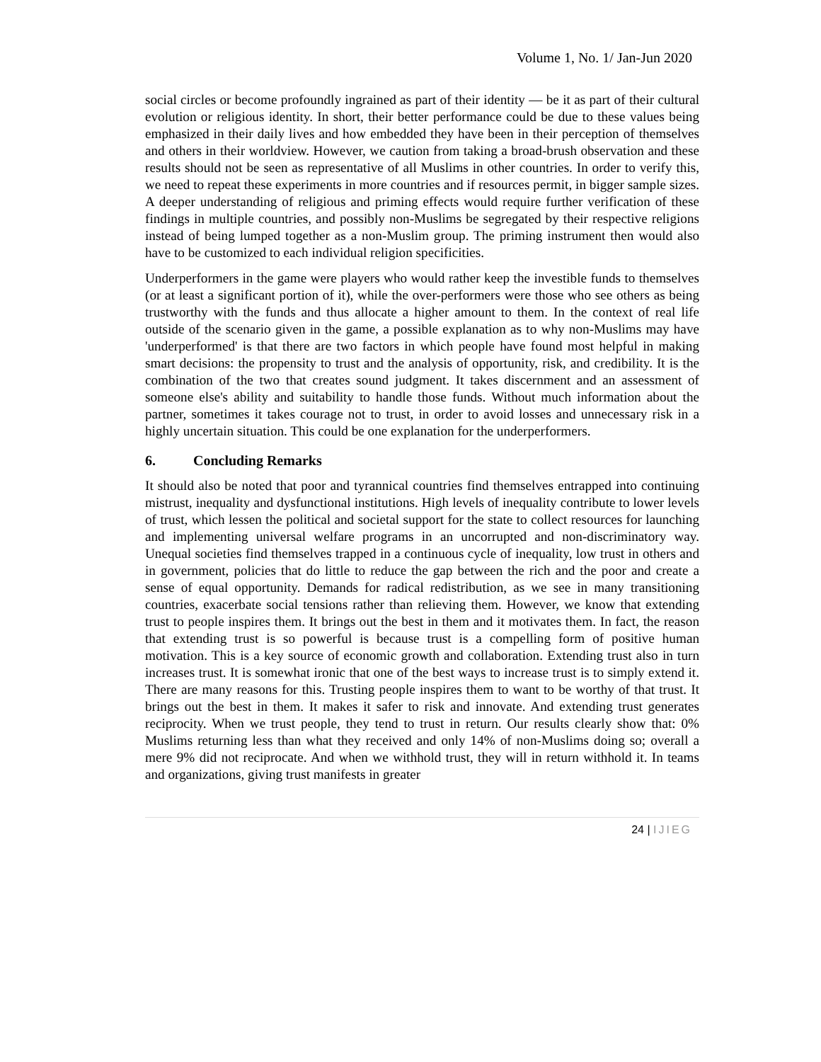Volume 1, No. 1/ Jan-Jun 2020
social circles or become profoundly ingrained as part of their identity — be it as part of their cultural evolution or religious identity. In short, their better performance could be due to these values being emphasized in their daily lives and how embedded they have been in their perception of themselves and others in their worldview. However, we caution from taking a broad-brush observation and these results should not be seen as representative of all Muslims in other countries. In order to verify this, we need to repeat these experiments in more countries and if resources permit, in bigger sample sizes. A deeper understanding of religious and priming effects would require further verification of these findings in multiple countries, and possibly non-Muslims be segregated by their respective religions instead of being lumped together as a non-Muslim group. The priming instrument then would also have to be customized to each individual religion specificities.
Underperformers in the game were players who would rather keep the investible funds to themselves (or at least a significant portion of it), while the over-performers were those who see others as being trustworthy with the funds and thus allocate a higher amount to them. In the context of real life outside of the scenario given in the game, a possible explanation as to why non-Muslims may have 'underperformed' is that there are two factors in which people have found most helpful in making smart decisions: the propensity to trust and the analysis of opportunity, risk, and credibility. It is the combination of the two that creates sound judgment. It takes discernment and an assessment of someone else's ability and suitability to handle those funds. Without much information about the partner, sometimes it takes courage not to trust, in order to avoid losses and unnecessary risk in a highly uncertain situation. This could be one explanation for the underperformers.
6. Concluding Remarks
It should also be noted that poor and tyrannical countries find themselves entrapped into continuing mistrust, inequality and dysfunctional institutions. High levels of inequality contribute to lower levels of trust, which lessen the political and societal support for the state to collect resources for launching and implementing universal welfare programs in an uncorrupted and non-discriminatory way. Unequal societies find themselves trapped in a continuous cycle of inequality, low trust in others and in government, policies that do little to reduce the gap between the rich and the poor and create a sense of equal opportunity. Demands for radical redistribution, as we see in many transitioning countries, exacerbate social tensions rather than relieving them. However, we know that extending trust to people inspires them. It brings out the best in them and it motivates them. In fact, the reason that extending trust is so powerful is because trust is a compelling form of positive human motivation. This is a key source of economic growth and collaboration. Extending trust also in turn increases trust. It is somewhat ironic that one of the best ways to increase trust is to simply extend it. There are many reasons for this. Trusting people inspires them to want to be worthy of that trust. It brings out the best in them. It makes it safer to risk and innovate. And extending trust generates reciprocity. When we trust people, they tend to trust in return. Our results clearly show that: 0% Muslims returning less than what they received and only 14% of non-Muslims doing so; overall a mere 9% did not reciprocate. And when we withhold trust, they will in return withhold it. In teams and organizations, giving trust manifests in greater
24 | IJIEG